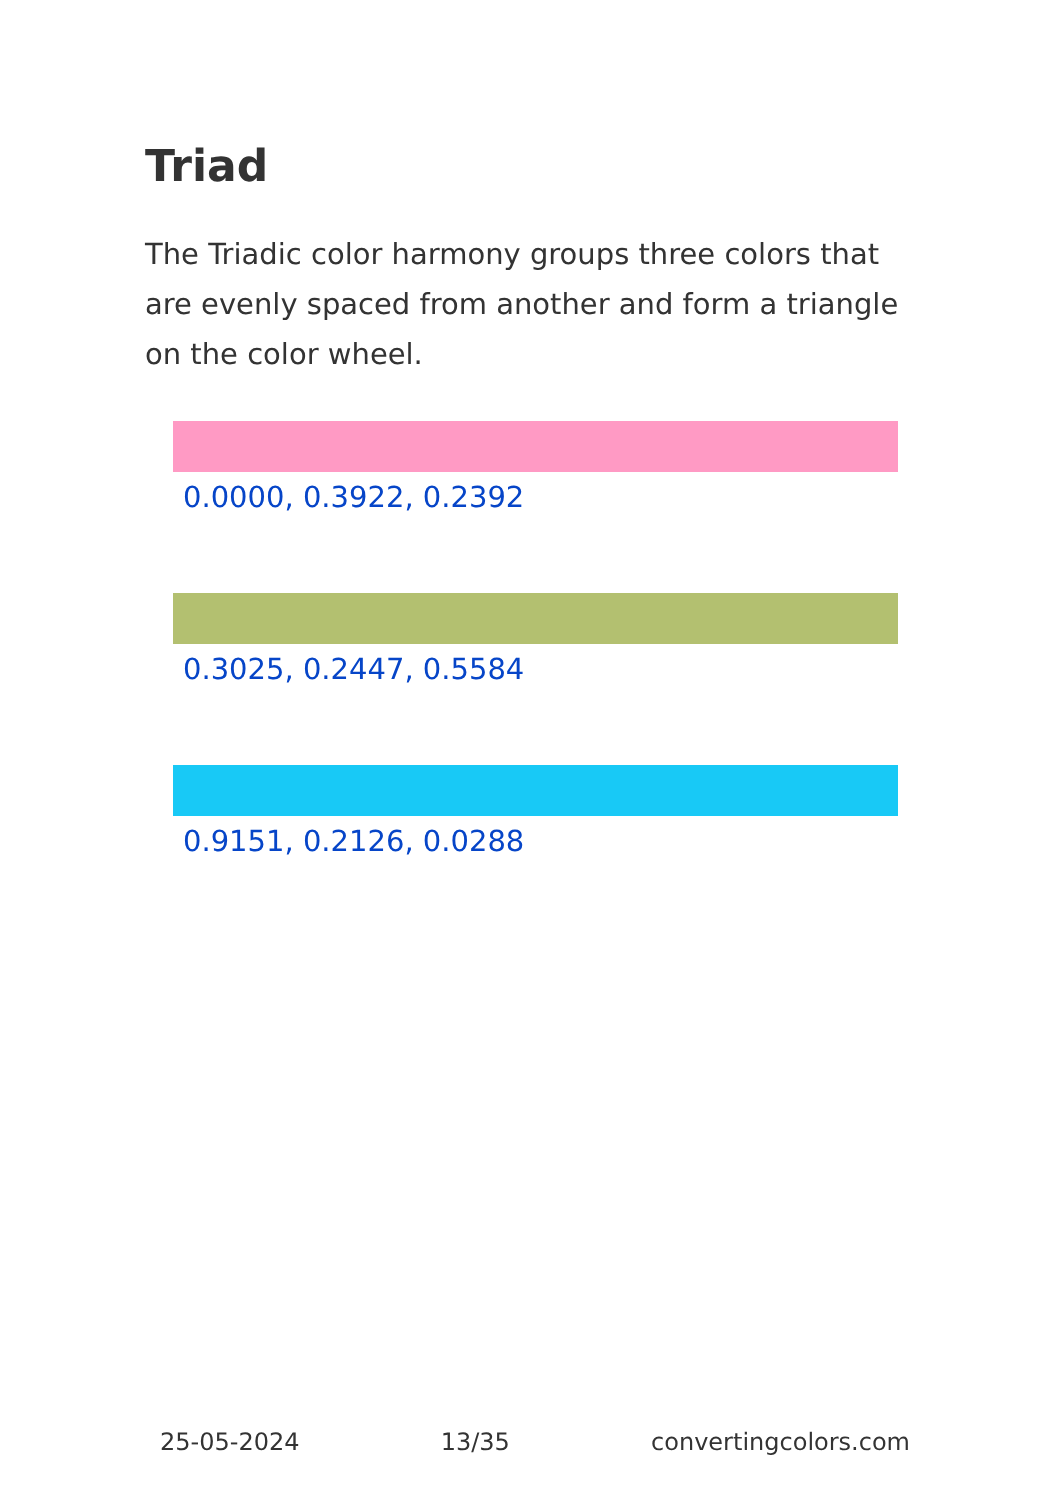Triad
The Triadic color harmony groups three colors that are evenly spaced from another and form a triangle on the color wheel.
0.0000, 0.3922, 0.2392
0.3025, 0.2447, 0.5584
0.9151, 0.2126, 0.0288
25-05-2024 13/35 convertingcolors.com